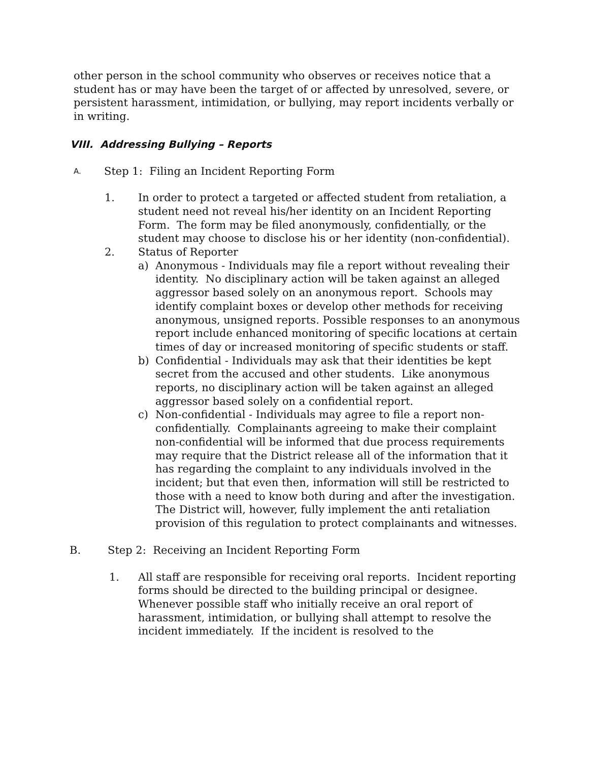other person in the school community who observes or receives notice that a student has or may have been the target of or affected by unresolved, severe, or persistent harassment, intimidation, or bullying, may report incidents verbally or in writing.
VIII. Addressing Bullying – Reports
A. Step 1: Filing an Incident Reporting Form
1. In order to protect a targeted or affected student from retaliation, a student need not reveal his/her identity on an Incident Reporting Form. The form may be filed anonymously, confidentially, or the student may choose to disclose his or her identity (non-confidential).
2. Status of Reporter
a) Anonymous ‐ Individuals may file a report without revealing their identity. No disciplinary action will be taken against an alleged aggressor based solely on an anonymous report. Schools may identify complaint boxes or develop other methods for receiving anonymous, unsigned reports. Possible responses to an anonymous report include enhanced monitoring of specific locations at certain times of day or increased monitoring of specific students or staff.
b) Confidential ‐ Individuals may ask that their identities be kept secret from the accused and other students. Like anonymous reports, no disciplinary action will be taken against an alleged aggressor based solely on a confidential report.
c) Non‐confidential ‐ Individuals may agree to file a report non-confidentially. Complainants agreeing to make their complaint non-confidential will be informed that due process requirements may require that the District release all of the information that it has regarding the complaint to any individuals involved in the incident; but that even then, information will still be restricted to those with a need to know both during and after the investigation. The District will, however, fully implement the anti retaliation provision of this regulation to protect complainants and witnesses.
B. Step 2: Receiving an Incident Reporting Form
1. All staff are responsible for receiving oral reports. Incident reporting forms should be directed to the building principal or designee. Whenever possible staff who initially receive an oral report of harassment, intimidation, or bullying shall attempt to resolve the incident immediately. If the incident is resolved to the